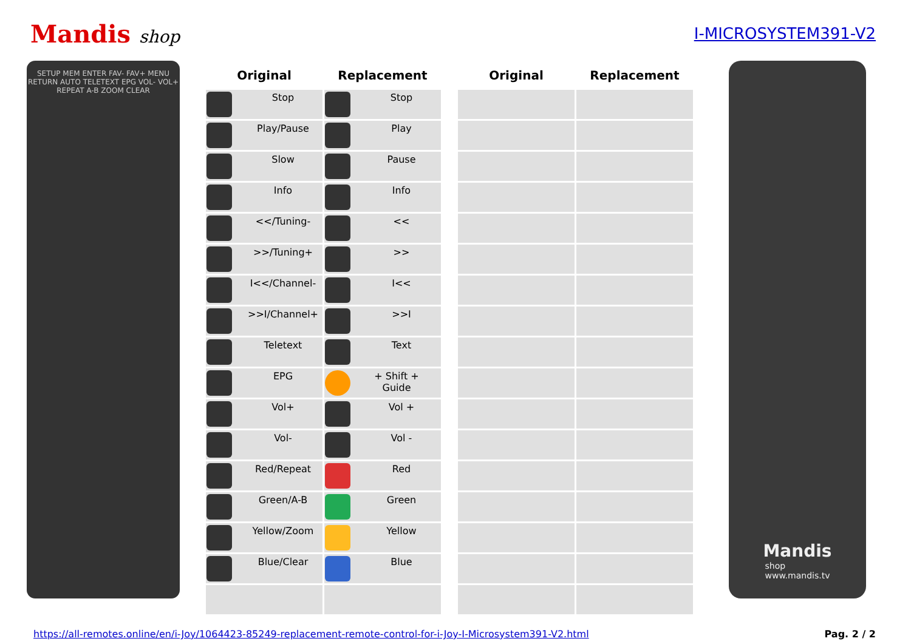Mandis shop I-MICROSYSTEM391-V2
SETUP MEM ENTER FAV- FAV+ MENU RETURN AUTO TELETEXT EPG VOL- VOL+ REPEAT A-B ZOOM CLEAR
| Original | Replacement | | Original | Replacement |
| --- | --- | --- | --- | --- |
| Stop | Stop | | | |
| Play/Pause | Play | | | |
| Slow | Pause | | | |
| Info | Info | | | |
| <</Tuning- | << | | | |
| >>/Tuning+ | >> | | | |
| I<</Channel- | I<< | | | |
| >>I/Channel+ | >>I | | | |
| Teletext | Text | | | |
| EPG | + Shift + Guide | | | |
| Vol+ | Vol + | | | |
| Vol- | Vol - | | | |
| Red/Repeat | Red | | | |
| Green/A-B | Green | | | |
| Yellow/Zoom | Yellow | | | |
| Blue/Clear | Blue | | | |
Mandis
shop
www.mandis.tv
https://all-remotes.online/en/i-Joy/1064423-85249-replacement-remote-control-for-i-Joy-I-Microsystem391-V2.html Pag. 2 / 2